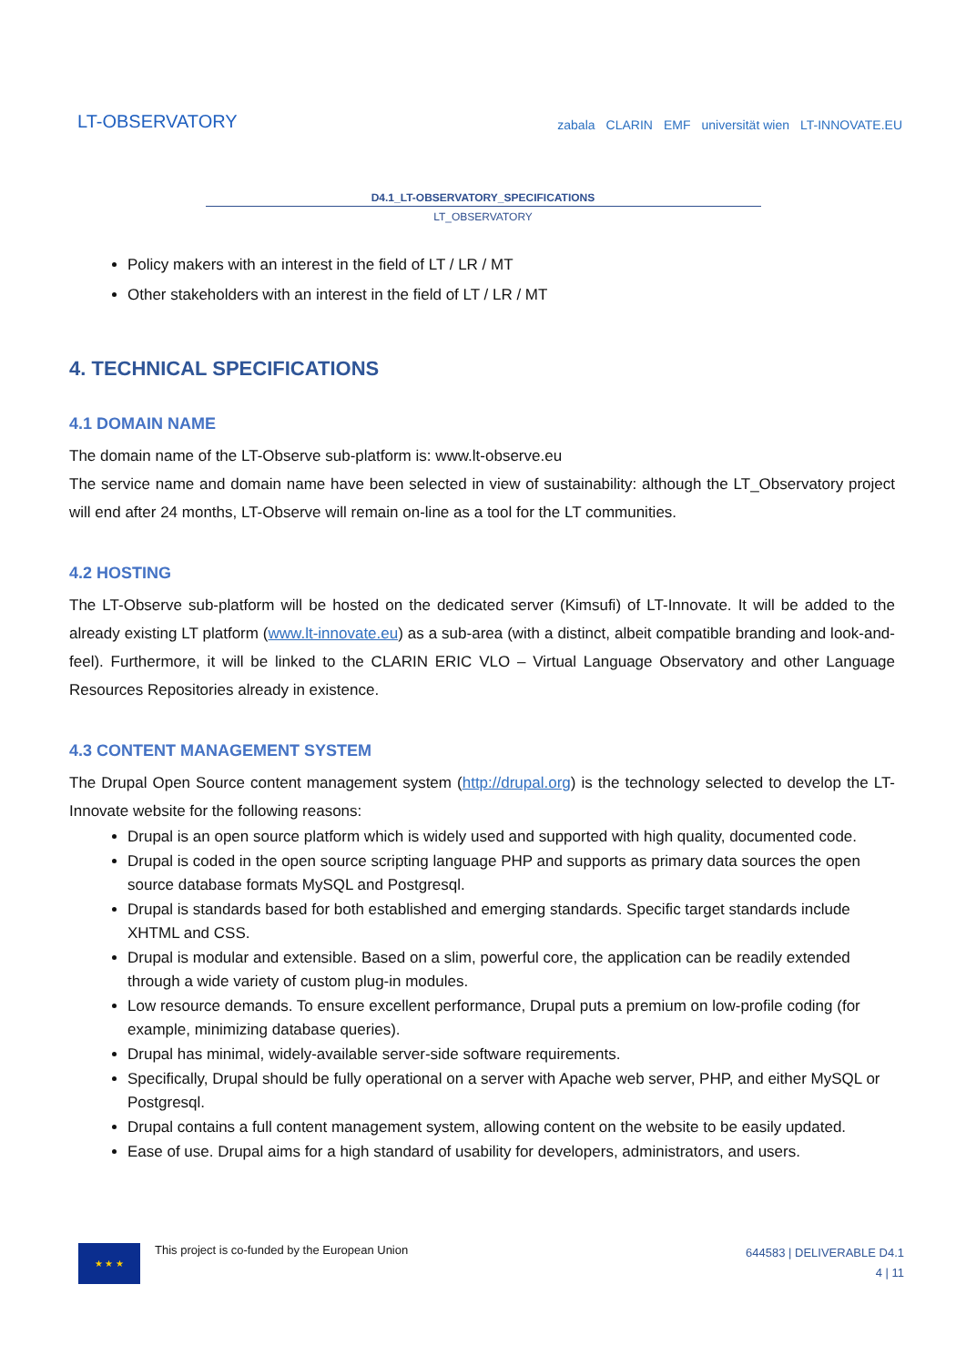LT-OBSERVATORY
zabala CLARIN EMF universität wien LT-INNOVATE.EU
D4.1_LT-OBSERVATORY_SPECIFICATIONS
LT_OBSERVATORY
Policy makers with an interest in the field of LT / LR / MT
Other stakeholders with an interest in the field of LT / LR / MT
4. TECHNICAL SPECIFICATIONS
4.1 DOMAIN NAME
The domain name of the LT-Observe sub-platform is: www.lt-observe.eu
The service name and domain name have been selected in view of sustainability: although the LT_Observatory project will end after 24 months, LT-Observe will remain on-line as a tool for the LT communities.
4.2 HOSTING
The LT-Observe sub-platform will be hosted on the dedicated server (Kimsufi) of LT-Innovate. It will be added to the already existing LT platform (www.lt-innovate.eu) as a sub-area (with a distinct, albeit compatible branding and look-and-feel). Furthermore, it will be linked to the CLARIN ERIC VLO – Virtual Language Observatory and other Language Resources Repositories already in existence.
4.3 CONTENT MANAGEMENT SYSTEM
The Drupal Open Source content management system (http://drupal.org) is the technology selected to develop the LT-Innovate website for the following reasons:
Drupal is an open source platform which is widely used and supported with high quality, documented code.
Drupal is coded in the open source scripting language PHP and supports as primary data sources the open source database formats MySQL and Postgresql.
Drupal is standards based for both established and emerging standards. Specific target standards include XHTML and CSS.
Drupal is modular and extensible. Based on a slim, powerful core, the application can be readily extended through a wide variety of custom plug-in modules.
Low resource demands. To ensure excellent performance, Drupal puts a premium on low-profile coding (for example, minimizing database queries).
Drupal has minimal, widely-available server-side software requirements.
Specifically, Drupal should be fully operational on a server with Apache web server, PHP, and either MySQL or Postgresql.
Drupal contains a full content management system, allowing content on the website to be easily updated.
Ease of use. Drupal aims for a high standard of usability for developers, administrators, and users.
★ ★ ★
This project is co-funded by the European Union
644583 | DELIVERABLE D4.1
4 | 11